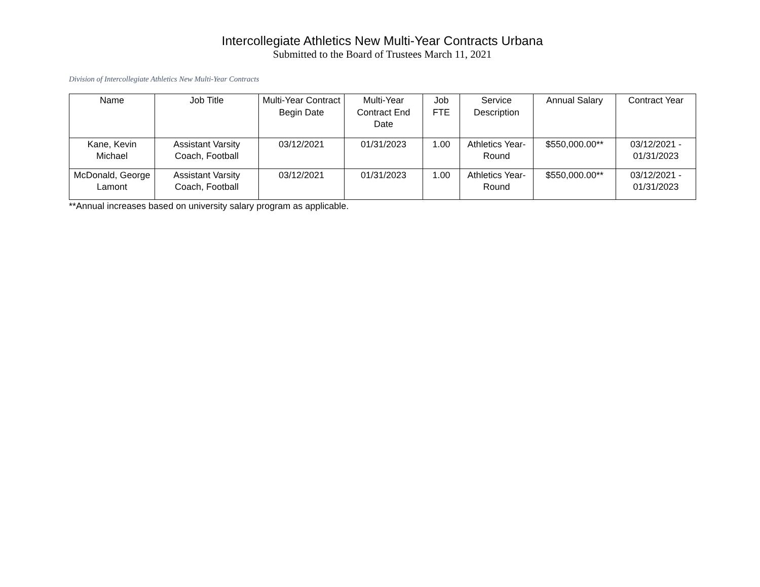Intercollegiate Athletics New Multi-Year Contracts Urbana
Submitted to the Board of Trustees March 11, 2021
Division of Intercollegiate Athletics New Multi-Year Contracts
| Name | Job Title | Multi-Year Contract Begin Date | Multi-Year Contract End Date | Job FTE | Service Description | Annual Salary | Contract Year |
| --- | --- | --- | --- | --- | --- | --- | --- |
| Kane, Kevin Michael | Assistant Varsity Coach, Football | 03/12/2021 | 01/31/2023 | 1.00 | Athletics Year-Round | $550,000.00** | 03/12/2021 - 01/31/2023 |
| McDonald, George Lamont | Assistant Varsity Coach, Football | 03/12/2021 | 01/31/2023 | 1.00 | Athletics Year-Round | $550,000.00** | 03/12/2021 - 01/31/2023 |
**Annual increases based on university salary program as applicable.